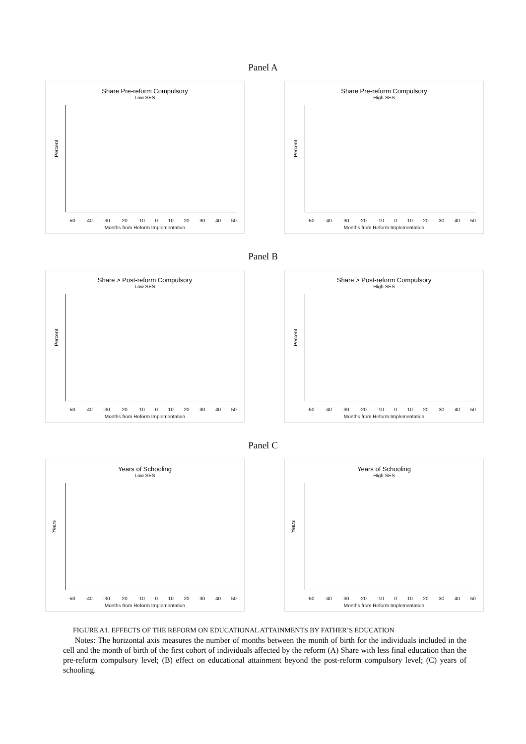Panel A
Share Pre-reform Compulsory
Low SES
Percent
-50 -40 -30 -20 -10 0 10 20 30 40 50
Months from Reform Implementation
Share Pre-reform Compulsory
High SES
Percent
-50 -40 -30 -20 -10 0 10 20 30 40 50
Months from Reform Implementation
Panel B
Share > Post-reform Compulsory
Low SES
Percent
-50 -40 -30 -20 -10 0 10 20 30 40 50
Months from Reform Implementation
Share > Post-reform Compulsory
High SES
Percent
-50 -40 -30 -20 -10 0 10 20 30 40 50
Months from Reform Implementation
Panel C
Years of Schooling
Low SES
Years
-50 -40 -30 -20 -10 0 10 20 30 40 50
Months from Reform Implementation
Years of Schooling
High SES
Years
-50 -40 -30 -20 -10 0 10 20 30 40 50
Months from Reform Implementation
FIGURE A1. EFFECTS OF THE REFORM ON EDUCATIONAL ATTAINMENTS BY FATHER’S EDUCATION
Notes: The horizontal axis measures the number of months between the month of birth for the individuals included in the cell and the month of birth of the first cohort of individuals affected by the reform (A) Share with less final education than the pre-reform compulsory level; (B) effect on educational attainment beyond the post-reform compulsory level; (C) years of schooling.